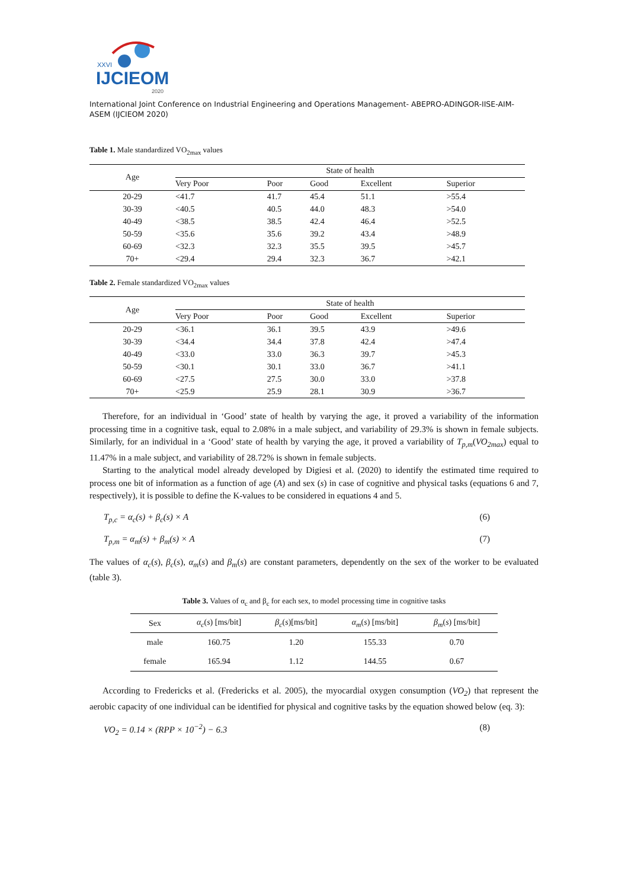XXVI
IJCIEOM
2020
International Joint Conference on Industrial Engineering and Operations Management- ABEPRO-ADINGOR-IISE-AIM-ASEM (IJCIEOM 2020)
Table 1. Male standardized VO<sub>2max</sub> values
| Age | State of health | | | | |
| --- | --- | --- | --- | --- | --- |
| | Very Poor | Poor | Good | Excellent | Superior |
| 20-29 | <41.7 | 41.7 | 45.4 | 51.1 | >55.4 |
| 30-39 | <40.5 | 40.5 | 44.0 | 48.3 | >54.0 |
| 40-49 | <38.5 | 38.5 | 42.4 | 46.4 | >52.5 |
| 50-59 | <35.6 | 35.6 | 39.2 | 43.4 | >48.9 |
| 60-69 | <32.3 | 32.3 | 35.5 | 39.5 | >45.7 |
| 70+ | <29.4 | 29.4 | 32.3 | 36.7 | >42.1 |
Table 2. Female standardized VO<sub>2max</sub> values
| Age | State of health | | | | |
| --- | --- | --- | --- | --- | --- |
| | Very Poor | Poor | Good | Excellent | Superior |
| 20-29 | <36.1 | 36.1 | 39.5 | 43.9 | >49.6 |
| 30-39 | <34.4 | 34.4 | 37.8 | 42.4 | >47.4 |
| 40-49 | <33.0 | 33.0 | 36.3 | 39.7 | >45.3 |
| 50-59 | <30.1 | 30.1 | 33.0 | 36.7 | >41.1 |
| 60-69 | <27.5 | 27.5 | 30.0 | 33.0 | >37.8 |
| 70+ | <25.9 | 25.9 | 28.1 | 30.9 | >36.7 |
Therefore, for an individual in ‘Good’ state of health by varying the age, it proved a variability of the information processing time in a cognitive task, equal to 2.08% in a male subject, and variability of 29.3% is shown in female subjects. Similarly, for an individual in a ‘Good’ state of health by varying the age, it proved a variability of T<sub>p,m</sub>(VO<sub>2max</sub>) equal to 11.47% in a male subject, and variability of 28.72% is shown in female subjects.
Starting to the analytical model already developed by Digiesi et al. (2020) to identify the estimated time required to process one bit of information as a function of age (A) and sex (s) in case of cognitive and physical tasks (equations 6 and 7, respectively), it is possible to define the K-values to be considered in equations 4 and 5.
T<sub>p,c</sub> = α<sub>c</sub>(s) + β<sub>c</sub>(s) × A (6)
T<sub>p,m</sub> = α<sub>m</sub>(s) + β<sub>m</sub>(s) × A (7)
The values of α<sub>c</sub>(s), β<sub>c</sub>(s), α<sub>m</sub>(s) and β<sub>m</sub>(s) are constant parameters, dependently on the sex of the worker to be evaluated (table 3).
Table 3. Values of α<sub>c</sub> and β<sub>c</sub> for each sex, to model processing time in cognitive tasks
| Sex | α<sub>c</sub> ( s ) [ms/bit] | β<sub>c</sub> ( s )[ms/bit] | α<sub>m</sub> ( s ) [ms/bit] | β<sub>m</sub> ( s ) [ms/bit] |
| --- | --- | --- | --- | --- |
| male | 160.75 | 1.20 | 155.33 | 0.70 |
| female | 165.94 | 1.12 | 144.55 | 0.67 |
According to Fredericks et al. (Fredericks et al. 2005), the myocardial oxygen consumption (VO<sub>2</sub>) that represent the aerobic capacity of one individual can be identified for physical and cognitive tasks by the equation showed below (eq. 3):
VO<sub>2</sub> = 0.14 × (RPP × 10<sup>−2</sup>) − 6.3 (8)